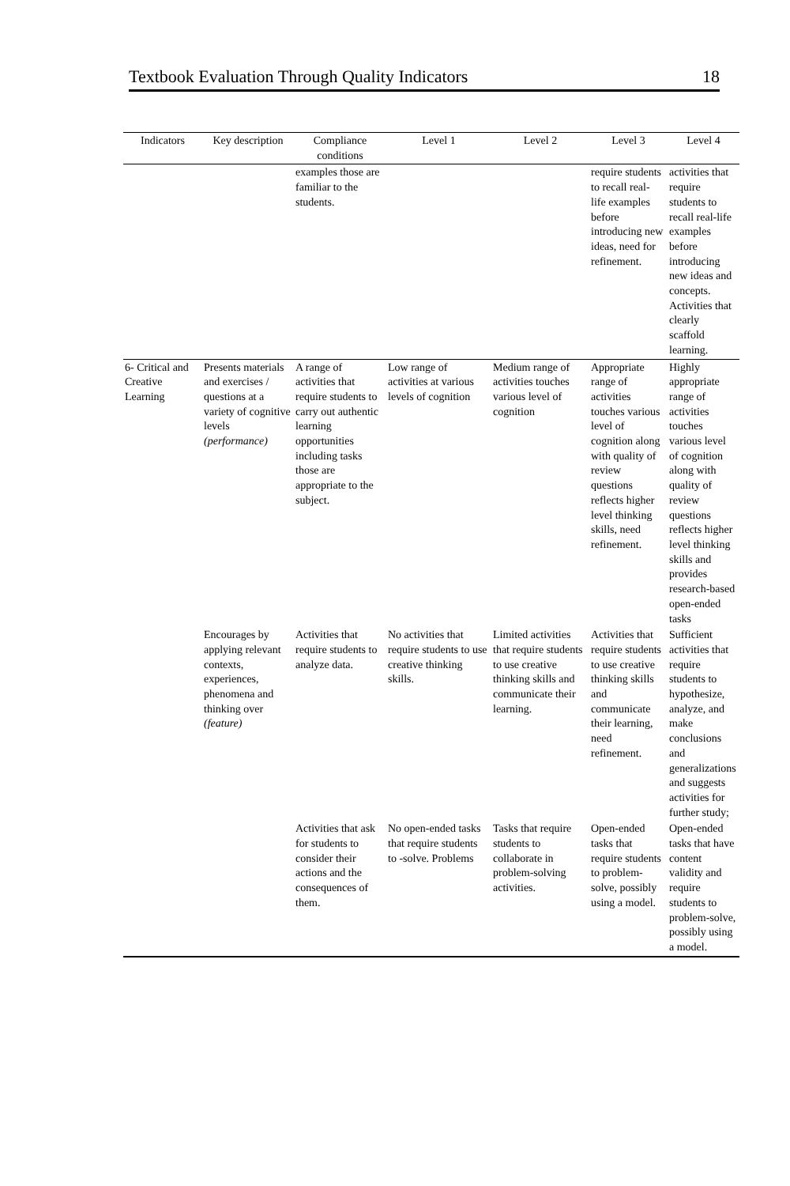Textbook Evaluation Through Quality Indicators 18
| Indicators | Key description | Compliance conditions | Level 1 | Level 2 | Level 3 | Level 4 |
| --- | --- | --- | --- | --- | --- | --- |
| | | examples those are familiar to the students. | | | require students to recall real-life examples before introducing new ideas, need for refinement. | activities that require students to recall real-life examples before introducing new ideas and concepts. Activities that clearly scaffold learning. |
| 6- Critical and Creative Learning | Presents materials and exercises / questions at a variety of cognitive levels (performance) | A range of activities that require students to carry out authentic learning opportunities including tasks those are appropriate to the subject. | Low range of activities at various levels of cognition | Medium range of activities touches various level of cognition | Appropriate range of activities touches various level of cognition along with quality of review questions reflects higher level thinking skills, need refinement. | Highly appropriate range of activities touches various level of cognition along with quality of review questions reflects higher level thinking skills and provides research-based open-ended tasks |
| | Encourages by applying relevant contexts, experiences, phenomena and thinking over (feature) | Activities that require students to analyze data. | No activities that require students to use creative thinking skills. | Limited activities that require students to use creative thinking skills and communicate their learning. | Activities that require students to use creative thinking skills and communicate their learning, need refinement. | Sufficient activities that require students to hypothesize, analyze, and make conclusions and generalizations and suggests activities for further study; |
| | | Activities that ask for students to consider their actions and the consequences of them. | No open-ended tasks that require students to -solve. Problems | Tasks that require students to collaborate in problem-solving activities. | Open-ended tasks that require students to problem-solve, possibly using a model. | Open-ended tasks that have content validity and require students to problem-solve, possibly using a model. |